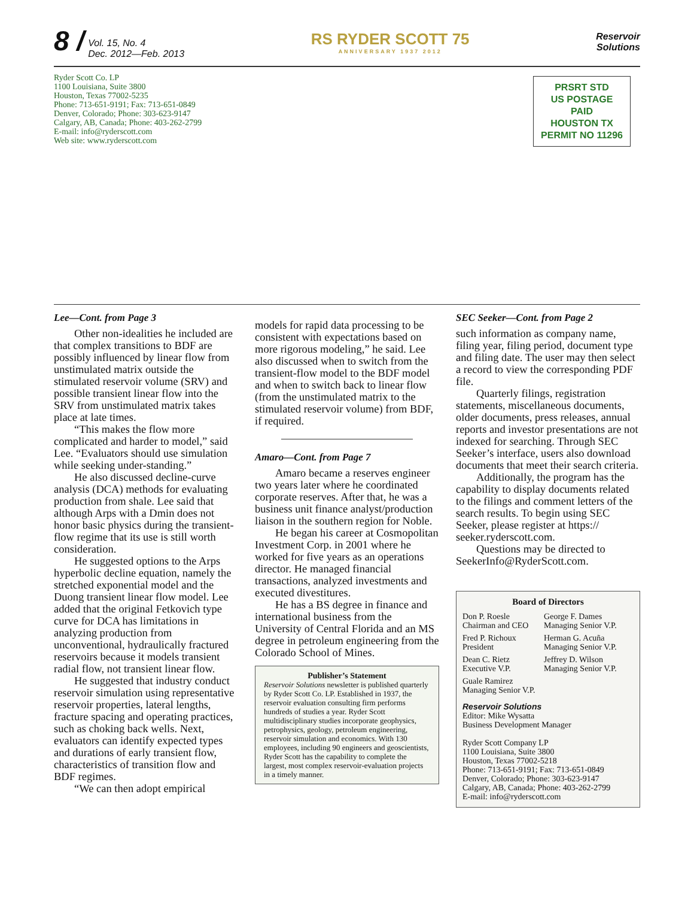8 / Vol. 15, No. 4
Dec. 2012—Feb. 2013
RS RYDER SCOTT 75
ANNIVERSARY 1937 2012
Reservoir
Solutions
Ryder Scott Co. LP
1100 Louisiana, Suite 3800
Houston, Texas 77002-5235
Phone: 713-651-9191; Fax: 713-651-0849
Denver, Colorado; Phone: 303-623-9147
Calgary, AB, Canada; Phone: 403-262-2799
E-mail: info@ryderscott.com
Web site: www.ryderscott.com
PRSRT STD
US POSTAGE
PAID
HOUSTON TX
PERMIT NO 11296
Lee—Cont. from Page 3
Other non-idealities he included are that complex transitions to BDF are possibly influenced by linear flow from unstimulated matrix outside the stimulated reservoir volume (SRV) and possible transient linear flow into the SRV from unstimulated matrix takes place at late times.
“This makes the flow more complicated and harder to model,” said Lee. “Evaluators should use simulation while seeking under-standing.”
He also discussed decline-curve analysis (DCA) methods for evaluating production from shale. Lee said that although Arps with a Dmin does not honor basic physics during the transient-flow regime that its use is still worth consideration.
He suggested options to the Arps hyperbolic decline equation, namely the stretched exponential model and the Duong transient linear flow model. Lee added that the original Fetkovich type curve for DCA has limitations in analyzing production from unconventional, hydraulically fractured reservoirs because it models transient radial flow, not transient linear flow.
He suggested that industry conduct reservoir simulation using representative reservoir properties, lateral lengths, fracture spacing and operating practices, such as choking back wells. Next, evaluators can identify expected types and durations of early transient flow, characteristics of transition flow and BDF regimes.
“We can then adopt empirical
models for rapid data processing to be consistent with expectations based on more rigorous modeling,” he said. Lee also discussed when to switch from the transient-flow model to the BDF model and when to switch back to linear flow (from the unstimulated matrix to the stimulated reservoir volume) from BDF, if required.
Amaro—Cont. from Page 7
Amaro became a reserves engineer two years later where he coordinated corporate reserves. After that, he was a business unit finance analyst/production liaison in the southern region for Noble.
He began his career at Cosmopolitan Investment Corp. in 2001 where he worked for five years as an operations director. He managed financial transactions, analyzed investments and executed divestitures.
He has a BS degree in finance and international business from the University of Central Florida and an MS degree in petroleum engineering from the Colorado School of Mines.
Publisher’s Statement
Reservoir Solutions newsletter is published quarterly by Ryder Scott Co. LP. Established in 1937, the reservoir evaluation consulting firm performs hundreds of studies a year. Ryder Scott multidisciplinary studies incorporate geophysics, petrophysics, geology, petroleum engineering, reservoir simulation and economics. With 130 employees, including 90 engineers and geoscientists, Ryder Scott has the capability to complete the largest, most complex reservoir-evaluation projects in a timely manner.
SEC Seeker—Cont. from Page 2
such information as company name, filing year, filing period, document type and filing date. The user may then select a record to view the corresponding PDF file.
Quarterly filings, registration statements, miscellaneous documents, older documents, press releases, annual reports and investor presentations are not indexed for searching. Through SEC Seeker’s interface, users also download documents that meet their search criteria.
Additionally, the program has the capability to display documents related to the filings and comment letters of the search results. To begin using SEC Seeker, please register at https:// seeker.ryderscott.com.
Questions may be directed to SeekerInfo@RyderScott.com.
Board of Directors
| Don P. Roesle Chairman and CEO | George F. Dames Managing Senior V.P. |
| Fred P. Richoux President | Herman G. Acuña Managing Senior V.P. |
| Dean C. Rietz Executive V.P. | Jeffrey D. Wilson Managing Senior V.P. |
| Guale Ramirez Managing Senior V.P. | |
Reservoir Solutions
Editor: Mike Wysatta
Business Development Manager
Ryder Scott Company LP
1100 Louisiana, Suite 3800
Houston, Texas 77002-5218
Phone: 713-651-9191; Fax: 713-651-0849
Denver, Colorado; Phone: 303-623-9147
Calgary, AB, Canada; Phone: 403-262-2799
E-mail: info@ryderscott.com